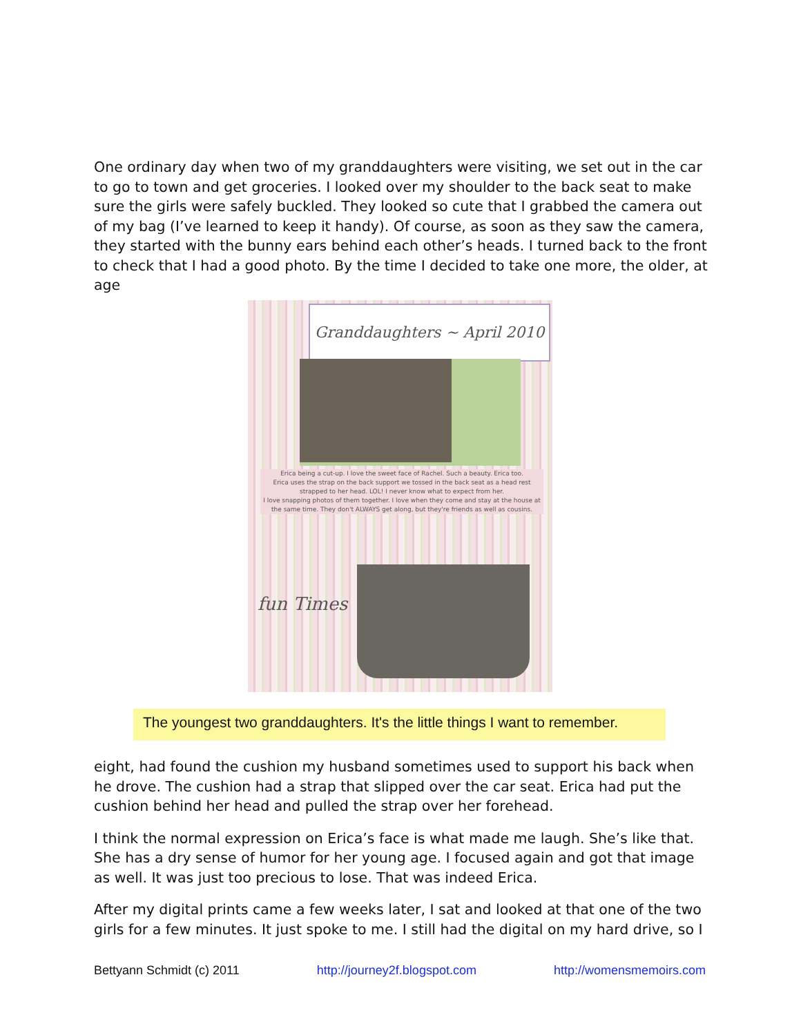One ordinary day when two of my granddaughters were visiting, we set out in the car to go to town and get groceries. I looked over my shoulder to the back seat to make sure the girls were safely buckled. They looked so cute that I grabbed the camera out of my bag (I’ve learned to keep it handy). Of course, as soon as they saw the camera, they started with the bunny ears behind each other’s heads. I turned back to the front to check that I had a good photo. By the time I decided to take one more, the older, at age
Granddaughters ~ April 2010
Erica being a cut-up. I love the sweet face of Rachel. Such a beauty. Erica too.
Erica uses the strap on the back support we tossed in the back seat as a head rest strapped to her head. LOL! I never know what to expect from her.
I love snapping photos of them together. I love when they come and stay at the house at the same time. They don't ALWAYS get along, but they're friends as well as cousins.
fun Times
The youngest two granddaughters. It's the little things I want to remember.
eight, had found the cushion my husband sometimes used to support his back when he drove. The cushion had a strap that slipped over the car seat. Erica had put the cushion behind her head and pulled the strap over her forehead.
I think the normal expression on Erica’s face is what made me laugh. She’s like that. She has a dry sense of humor for her young age. I focused again and got that image as well. It was just too precious to lose. That was indeed Erica.
After my digital prints came a few weeks later, I sat and looked at that one of the two girls for a few minutes. It just spoke to me. I still had the digital on my hard drive, so I
Bettyann Schmidt (c) 2011 http://journey2f.blogspot.com http://womensmemoirs.com